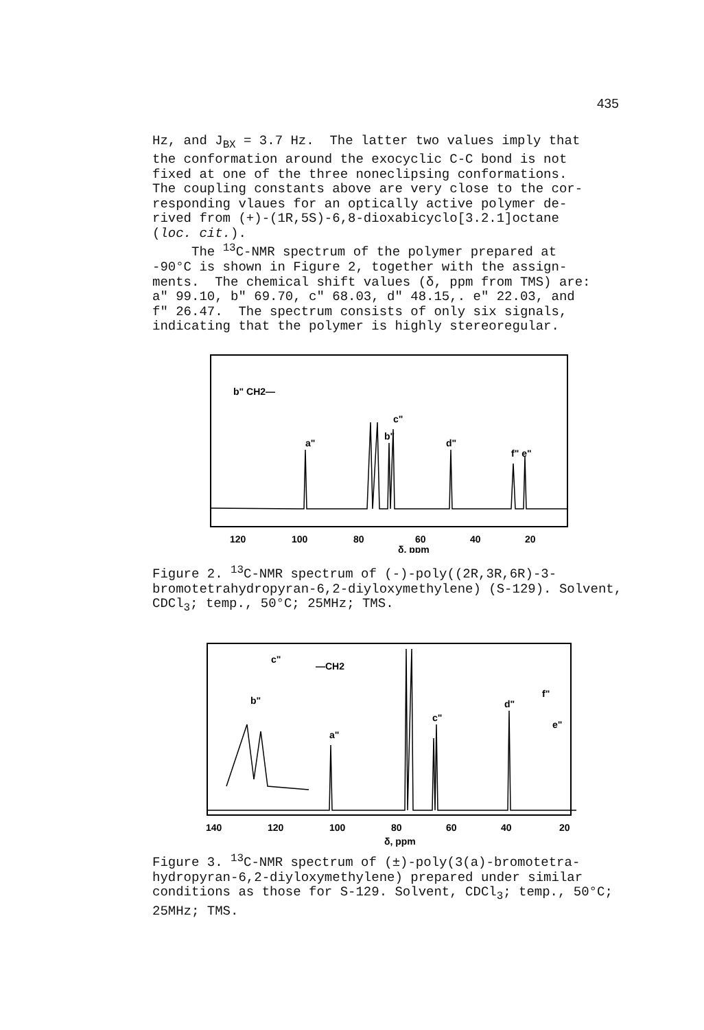435
Hz, and J<sub>BX</sub> = 3.7 Hz. The latter two values imply that the conformation around the exocyclic C-C bond is not fixed at one of the three noneclipsing conformations. The coupling constants above are very close to the cor- responding vlaues for an optically active polymer de- rived from (+)-(1R,5S)-6,8-dioxabicyclo[3.2.1]octane (loc. cit.). The <sup>13</sup>C-NMR spectrum of the polymer prepared at -90°C is shown in Figure 2, together with the assign- ments. The chemical shift values (δ, ppm from TMS) are: a" 99.10, b" 69.70, c" 68.03, d" 48.15,. e" 22.03, and f" 26.47. The spectrum consists of only six signals, indicating that the polymer is highly stereoregular.
a"
c"
b"
d"
f" e"
b" CH2—
120
100
80
60
40
20
δ, ppm
Figure 2. <sup>13</sup>C-NMR spectrum of (-)-poly((2R,3R,6R)-3- bromotetrahydropyran-6,2-diyloxymethylene) (S-129). Solvent, CDCl<sub>3</sub>; temp., 50°C; 25MHz; TMS.
b"
c"
a"
c"
d"
f"
e"
—CH2
140
120
100
80
60
40
20
δ, ppm
Figure 3. <sup>13</sup>C-NMR spectrum of (±)-poly(3(a)-bromotetra- hydropyran-6,2-diyloxymethylene) prepared under similar conditions as those for S-129. Solvent, CDCl<sub>3</sub>; temp., 50°C; 25MHz; TMS.